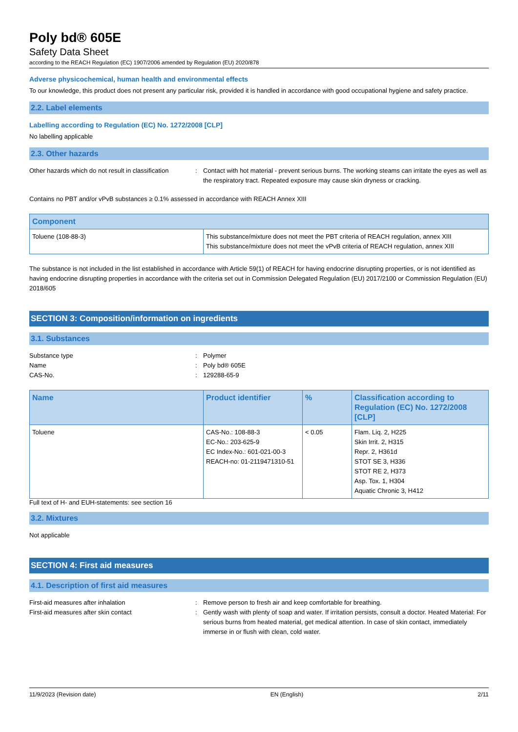Poly bd® 605E
Safety Data Sheet
according to the REACH Regulation (EC) 1907/2006 amended by Regulation (EU) 2020/878
Adverse physicochemical, human health and environmental effects
To our knowledge, this product does not present any particular risk, provided it is handled in accordance with good occupational hygiene and safety practice.
2.2. Label elements
Labelling according to Regulation (EC) No. 1272/2008 [CLP]
No labelling applicable
2.3. Other hazards
Other hazards which do not result in classification
: Contact with hot material - prevent serious burns. The working steams can irritate the eyes as well as the respiratory tract. Repeated exposure may cause skin dryness or cracking.
Contains no PBT and/or vPvB substances ≥ 0.1% assessed in accordance with REACH Annex XIII
| Component | |
| --- | --- |
| Toluene (108-88-3) | This substance/mixture does not meet the PBT criteria of REACH regulation, annex XIII This substance/mixture does not meet the vPvB criteria of REACH regulation, annex XIII |
The substance is not included in the list established in accordance with Article 59(1) of REACH for having endocrine disrupting properties, or is not identified as having endocrine disrupting properties in accordance with the criteria set out in Commission Delegated Regulation (EU) 2017/2100 or Commission Regulation (EU) 2018/605
SECTION 3: Composition/information on ingredients
3.1. Substances
Substance type : Polymer
Name : Poly bd® 605E
CAS-No. : 129288-65-9
| Name | Product identifier | % | Classification according to Regulation (EC) No. 1272/2008 [CLP] |
| --- | --- | --- | --- |
| Toluene | CAS-No.: 108-88-3 EC-No.: 203-625-9 EC Index-No.: 601-021-00-3 REACH-no: 01-2119471310-51 | < 0.05 | Flam. Liq. 2, H225 Skin Irrit. 2, H315 Repr. 2, H361d STOT SE 3, H336 STOT RE 2, H373 Asp. Tox. 1, H304 Aquatic Chronic 3, H412 |
Full text of H- and EUH-statements: see section 16
3.2. Mixtures
Not applicable
SECTION 4: First aid measures
4.1. Description of first aid measures
First-aid measures after inhalation : Remove person to fresh air and keep comfortable for breathing.
First-aid measures after skin contact : Gently wash with plenty of soap and water. If irritation persists, consult a doctor. Heated Material: For serious burns from heated material, get medical attention. In case of skin contact, immediately immerse in or flush with clean, cold water.
11/9/2023 (Revision date) EN (English) 2/11